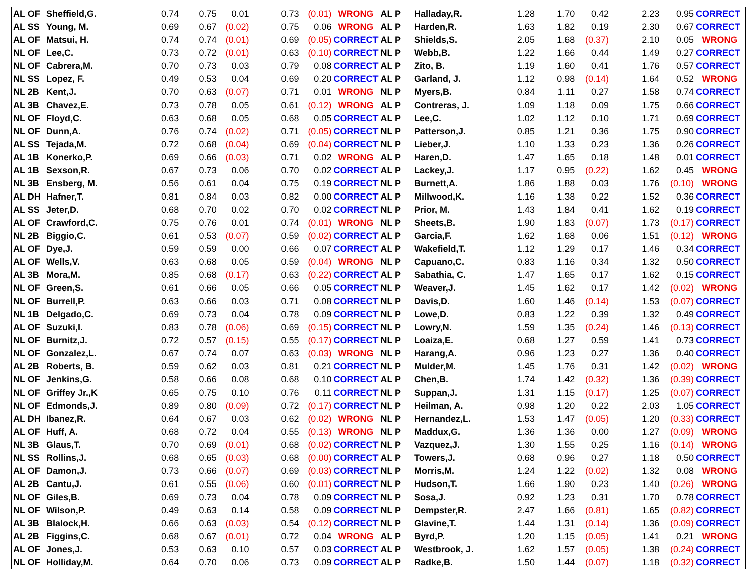| AL OF | Sheffield,G. | 0.74 | 0.75 | 0.01 | 0.73 | (0.01) | WRONG | AL P | Halladay,R. | 1.28 | 1.70 | 0.42 | 2.23 | 0.95 | CORRECT |
| AL SS | Young, M. | 0.69 | 0.67 | (0.02) | 0.75 | 0.06 | WRONG | AL P | Harden,R. | 1.63 | 1.82 | 0.19 | 2.30 | 0.67 | CORRECT |
| AL OF | Matsui, H. | 0.74 | 0.74 | (0.01) | 0.69 | (0.05) | CORRECT | AL P | Shields,S. | 2.05 | 1.68 | (0.37) | 2.10 | 0.05 | WRONG |
| NL OF | Lee,C. | 0.73 | 0.72 | (0.01) | 0.63 | (0.10) | CORRECT | NL P | Webb,B. | 1.22 | 1.66 | 0.44 | 1.49 | 0.27 | CORRECT |
| NL OF | Cabrera,M. | 0.70 | 0.73 | 0.03 | 0.79 | 0.08 | CORRECT | AL P | Zito, B. | 1.19 | 1.60 | 0.41 | 1.76 | 0.57 | CORRECT |
| NL SS | Lopez, F. | 0.49 | 0.53 | 0.04 | 0.69 | 0.20 | CORRECT | AL P | Garland, J. | 1.12 | 0.98 | (0.14) | 1.64 | 0.52 | WRONG |
| NL 2B | Kent,J. | 0.70 | 0.63 | (0.07) | 0.71 | 0.01 | WRONG | NL P | Myers,B. | 0.84 | 1.11 | 0.27 | 1.58 | 0.74 | CORRECT |
| AL 3B | Chavez,E. | 0.73 | 0.78 | 0.05 | 0.61 | (0.12) | WRONG | AL P | Contreras, J. | 1.09 | 1.18 | 0.09 | 1.75 | 0.66 | CORRECT |
| NL OF | Floyd,C. | 0.63 | 0.68 | 0.05 | 0.68 | 0.05 | CORRECT | AL P | Lee,C. | 1.02 | 1.12 | 0.10 | 1.71 | 0.69 | CORRECT |
| NL OF | Dunn,A. | 0.76 | 0.74 | (0.02) | 0.71 | (0.05) | CORRECT | NL P | Patterson,J. | 0.85 | 1.21 | 0.36 | 1.75 | 0.90 | CORRECT |
| AL SS | Tejada,M. | 0.72 | 0.68 | (0.04) | 0.69 | (0.04) | CORRECT | NL P | Lieber,J. | 1.10 | 1.33 | 0.23 | 1.36 | 0.26 | CORRECT |
| AL 1B | Konerko,P. | 0.69 | 0.66 | (0.03) | 0.71 | 0.02 | WRONG | AL P | Haren,D. | 1.47 | 1.65 | 0.18 | 1.48 | 0.01 | CORRECT |
| AL 1B | Sexson,R. | 0.67 | 0.73 | 0.06 | 0.70 | 0.02 | CORRECT | AL P | Lackey,J. | 1.17 | 0.95 | (0.22) | 1.62 | 0.45 | WRONG |
| NL 3B | Ensberg, M. | 0.56 | 0.61 | 0.04 | 0.75 | 0.19 | CORRECT | NL P | Burnett,A. | 1.86 | 1.88 | 0.03 | 1.76 | (0.10) | WRONG |
| AL DH | Hafner,T. | 0.81 | 0.84 | 0.03 | 0.82 | 0.00 | CORRECT | AL P | Millwood,K. | 1.16 | 1.38 | 0.22 | 1.52 | 0.36 | CORRECT |
| AL SS | Jeter,D. | 0.68 | 0.70 | 0.02 | 0.70 | 0.02 | CORRECT | NL P | Prior, M. | 1.43 | 1.84 | 0.41 | 1.62 | 0.19 | CORRECT |
| AL OF | Crawford,C. | 0.75 | 0.76 | 0.01 | 0.74 | (0.01) | WRONG | NL P | Sheets,B. | 1.90 | 1.83 | (0.07) | 1.73 | (0.17) | CORRECT |
| NL 2B | Biggio,C. | 0.61 | 0.53 | (0.07) | 0.59 | (0.02) | CORRECT | AL P | Garcia,F. | 1.62 | 1.68 | 0.06 | 1.51 | (0.12) | WRONG |
| AL OF | Dye,J. | 0.59 | 0.59 | 0.00 | 0.66 | 0.07 | CORRECT | AL P | Wakefield,T. | 1.12 | 1.29 | 0.17 | 1.46 | 0.34 | CORRECT |
| AL OF | Wells,V. | 0.63 | 0.68 | 0.05 | 0.59 | (0.04) | WRONG | NL P | Capuano,C. | 0.83 | 1.16 | 0.34 | 1.32 | 0.50 | CORRECT |
| AL 3B | Mora,M. | 0.85 | 0.68 | (0.17) | 0.63 | (0.22) | CORRECT | AL P | Sabathia, C. | 1.47 | 1.65 | 0.17 | 1.62 | 0.15 | CORRECT |
| NL OF | Green,S. | 0.61 | 0.66 | 0.05 | 0.66 | 0.05 | CORRECT | NL P | Weaver,J. | 1.45 | 1.62 | 0.17 | 1.42 | (0.02) | WRONG |
| NL OF | Burrell,P. | 0.63 | 0.66 | 0.03 | 0.71 | 0.08 | CORRECT | NL P | Davis,D. | 1.60 | 1.46 | (0.14) | 1.53 | (0.07) | CORRECT |
| NL 1B | Delgado,C. | 0.69 | 0.73 | 0.04 | 0.78 | 0.09 | CORRECT | NL P | Lowe,D. | 0.83 | 1.22 | 0.39 | 1.32 | 0.49 | CORRECT |
| AL OF | Suzuki,I. | 0.83 | 0.78 | (0.06) | 0.69 | (0.15) | CORRECT | NL P | Lowry,N. | 1.59 | 1.35 | (0.24) | 1.46 | (0.13) | CORRECT |
| NL OF | Burnitz,J. | 0.72 | 0.57 | (0.15) | 0.55 | (0.17) | CORRECT | NL P | Loaiza,E. | 0.68 | 1.27 | 0.59 | 1.41 | 0.73 | CORRECT |
| NL OF | Gonzalez,L. | 0.67 | 0.74 | 0.07 | 0.63 | (0.03) | WRONG | NL P | Harang,A. | 0.96 | 1.23 | 0.27 | 1.36 | 0.40 | CORRECT |
| AL 2B | Roberts, B. | 0.59 | 0.62 | 0.03 | 0.81 | 0.21 | CORRECT | NL P | Mulder,M. | 1.45 | 1.76 | 0.31 | 1.42 | (0.02) | WRONG |
| NL OF | Jenkins,G. | 0.58 | 0.66 | 0.08 | 0.68 | 0.10 | CORRECT | AL P | Chen,B. | 1.74 | 1.42 | (0.32) | 1.36 | (0.39) | CORRECT |
| NL OF | Griffey Jr.,K | 0.65 | 0.75 | 0.10 | 0.76 | 0.11 | CORRECT | NL P | Suppan,J. | 1.31 | 1.15 | (0.17) | 1.25 | (0.07) | CORRECT |
| NL OF | Edmonds,J. | 0.89 | 0.80 | (0.09) | 0.72 | (0.17) | CORRECT | NL P | Heilman, A. | 0.98 | 1.20 | 0.22 | 2.03 | 1.05 | CORRECT |
| AL DH | Ibanez,R. | 0.64 | 0.67 | 0.03 | 0.62 | (0.02) | WRONG | NL P | Hernandez,L. | 1.53 | 1.47 | (0.05) | 1.20 | (0.33) | CORRECT |
| AL OF | Huff, A. | 0.68 | 0.72 | 0.04 | 0.55 | (0.13) | WRONG | NL P | Maddux,G. | 1.36 | 1.36 | 0.00 | 1.27 | (0.09) | WRONG |
| NL 3B | Glaus,T. | 0.70 | 0.69 | (0.01) | 0.68 | (0.02) | CORRECT | NL P | Vazquez,J. | 1.30 | 1.55 | 0.25 | 1.16 | (0.14) | WRONG |
| NL SS | Rollins,J. | 0.68 | 0.65 | (0.03) | 0.68 | (0.00) | CORRECT | AL P | Towers,J. | 0.68 | 0.96 | 0.27 | 1.18 | 0.50 | CORRECT |
| AL OF | Damon,J. | 0.73 | 0.66 | (0.07) | 0.69 | (0.03) | CORRECT | NL P | Morris,M. | 1.24 | 1.22 | (0.02) | 1.32 | 0.08 | WRONG |
| AL 2B | Cantu,J. | 0.61 | 0.55 | (0.06) | 0.60 | (0.01) | CORRECT | NL P | Hudson,T. | 1.66 | 1.90 | 0.23 | 1.40 | (0.26) | WRONG |
| NL OF | Giles,B. | 0.69 | 0.73 | 0.04 | 0.78 | 0.09 | CORRECT | NL P | Sosa,J. | 0.92 | 1.23 | 0.31 | 1.70 | 0.78 | CORRECT |
| NL OF | Wilson,P. | 0.49 | 0.63 | 0.14 | 0.58 | 0.09 | CORRECT | NL P | Dempster,R. | 2.47 | 1.66 | (0.81) | 1.65 | (0.82) | CORRECT |
| AL 3B | Blalock,H. | 0.66 | 0.63 | (0.03) | 0.54 | (0.12) | CORRECT | NL P | Glavine,T. | 1.44 | 1.31 | (0.14) | 1.36 | (0.09) | CORRECT |
| AL 2B | Figgins,C. | 0.68 | 0.67 | (0.01) | 0.72 | 0.04 | WRONG | AL P | Byrd,P. | 1.20 | 1.15 | (0.05) | 1.41 | 0.21 | WRONG |
| AL OF | Jones,J. | 0.53 | 0.63 | 0.10 | 0.57 | 0.03 | CORRECT | AL P | Westbrook, J. | 1.62 | 1.57 | (0.05) | 1.38 | (0.24) | CORRECT |
| NL OF | Holliday,M. | 0.64 | 0.70 | 0.06 | 0.73 | 0.09 | CORRECT | AL P | Radke,B. | 1.50 | 1.44 | (0.07) | 1.18 | (0.32) | CORRECT |